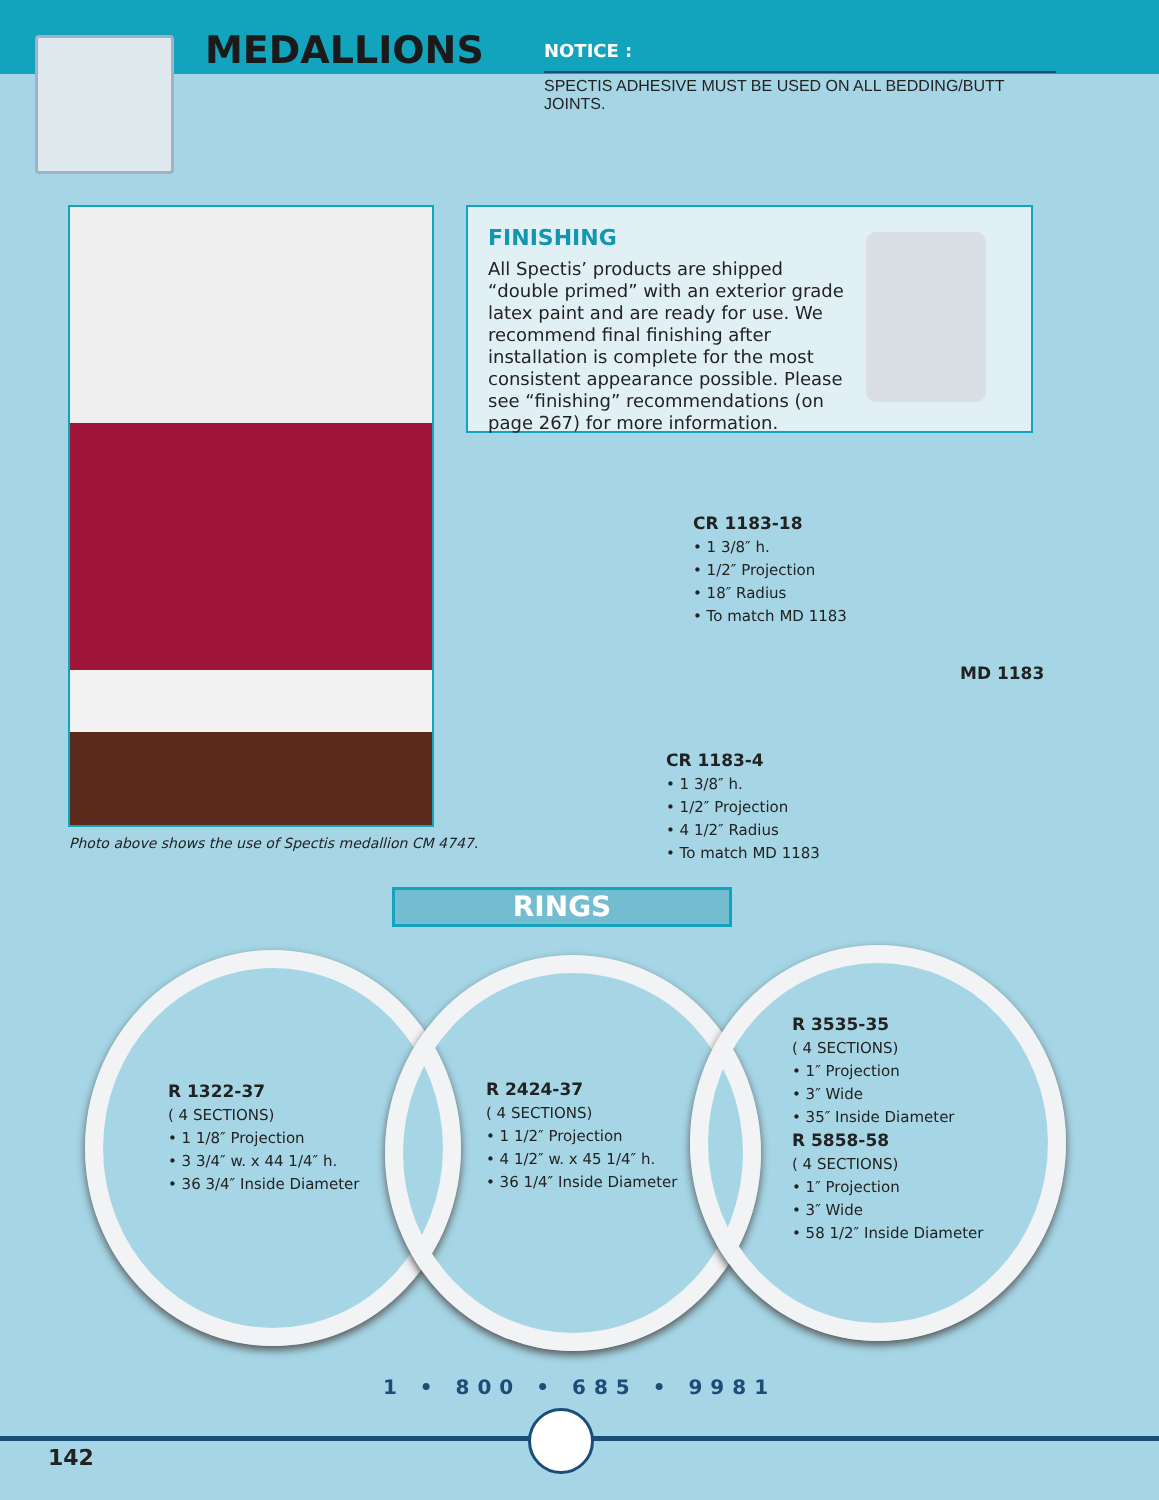MEDALLIONS
NOTICE :
SPECTIS ADHESIVE MUST BE USED ON ALL BEDDING/BUTT JOINTS.
Photo above shows the use of Spectis medallion CM 4747.
FINISHING
All Spectis’ products are shipped “double primed” with an exterior grade latex paint and are ready for use. We recommend final finishing after installation is complete for the most consistent appearance possible. Please see “finishing” recommendations (on page 267) for more information.
CR 1183-18
• 1 3/8″ h.
• 1/2″ Projection
• 18″ Radius
• To match MD 1183
MD 1183
CR 1183-4
• 1 3/8″ h.
• 1/2″ Projection
• 4 1/2″ Radius
• To match MD 1183
RINGS
R 1322-37
( 4 SECTIONS)
• 1 1/8″ Projection
• 3 3/4″ w. x 44 1/4″ h.
• 36 3/4″ Inside Diameter
R 2424-37
( 4 SECTIONS)
• 1 1/2″ Projection
• 4 1/2″ w. x 45 1/4″ h.
• 36 1/4″ Inside Diameter
R 3535-35
( 4 SECTIONS)
• 1″ Projection
• 3″ Wide
• 35″ Inside Diameter
R 5858-58
( 4 SECTIONS)
• 1″ Projection
• 3″ Wide
• 58 1/2″ Inside Diameter
1 • 800 • 685 • 9981
142